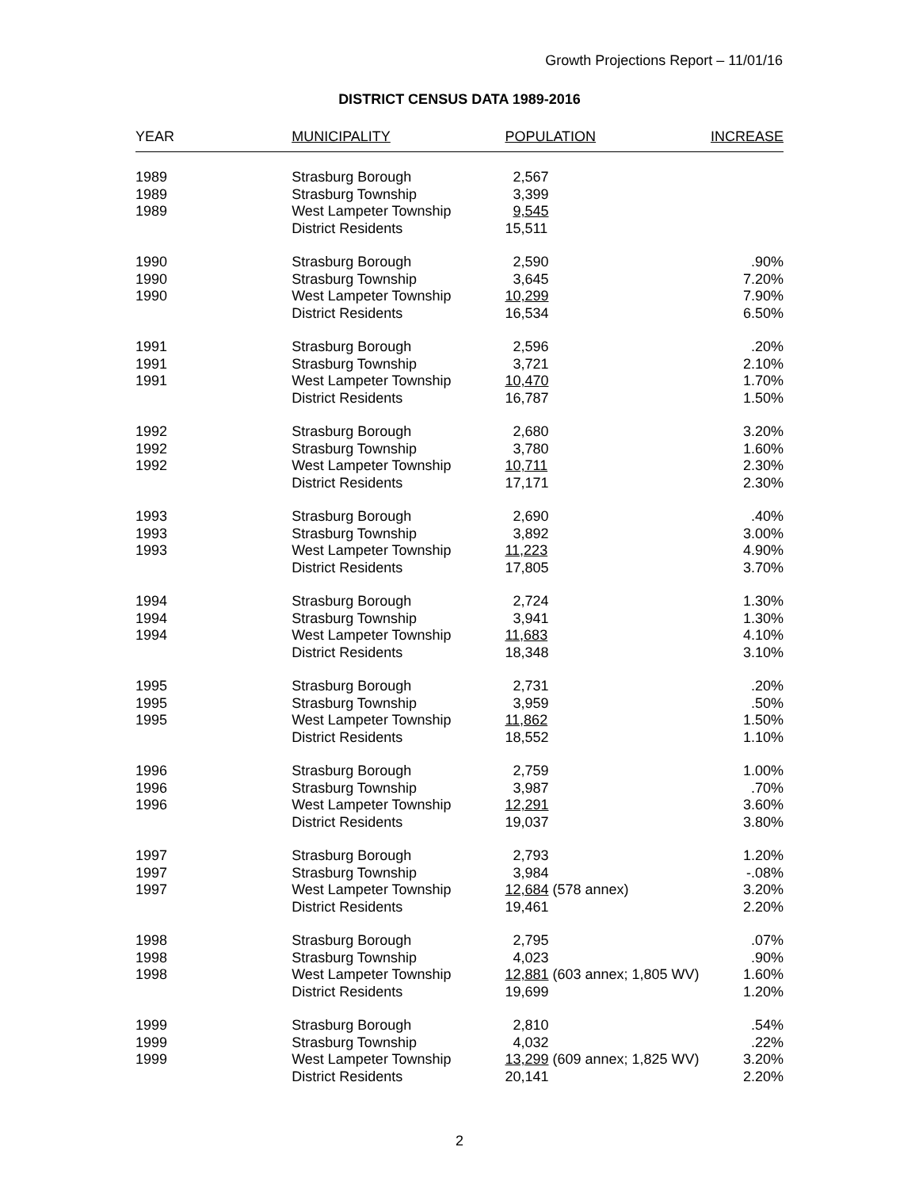Growth Projections Report – 11/01/16
DISTRICT CENSUS DATA 1989-2016
| YEAR | MUNICIPALITY | POPULATION | INCREASE |
| --- | --- | --- | --- |
| 1989 | Strasburg Borough | 2,567 | |
| 1989 | Strasburg Township | 3,399 | |
| 1989 | West Lampeter Township | 9,545 | |
| | District Residents | 15,511 | |
| 1990 | Strasburg Borough | 2,590 | .90% |
| 1990 | Strasburg Township | 3,645 | 7.20% |
| 1990 | West Lampeter Township | 10,299 | 7.90% |
| | District Residents | 16,534 | 6.50% |
| 1991 | Strasburg Borough | 2,596 | .20% |
| 1991 | Strasburg Township | 3,721 | 2.10% |
| 1991 | West Lampeter Township | 10,470 | 1.70% |
| | District Residents | 16,787 | 1.50% |
| 1992 | Strasburg Borough | 2,680 | 3.20% |
| 1992 | Strasburg Township | 3,780 | 1.60% |
| 1992 | West Lampeter Township | 10,711 | 2.30% |
| | District Residents | 17,171 | 2.30% |
| 1993 | Strasburg Borough | 2,690 | .40% |
| 1993 | Strasburg Township | 3,892 | 3.00% |
| 1993 | West Lampeter Township | 11,223 | 4.90% |
| | District Residents | 17,805 | 3.70% |
| 1994 | Strasburg Borough | 2,724 | 1.30% |
| 1994 | Strasburg Township | 3,941 | 1.30% |
| 1994 | West Lampeter Township | 11,683 | 4.10% |
| | District Residents | 18,348 | 3.10% |
| 1995 | Strasburg Borough | 2,731 | .20% |
| 1995 | Strasburg Township | 3,959 | .50% |
| 1995 | West Lampeter Township | 11,862 | 1.50% |
| | District Residents | 18,552 | 1.10% |
| 1996 | Strasburg Borough | 2,759 | 1.00% |
| 1996 | Strasburg Township | 3,987 | .70% |
| 1996 | West Lampeter Township | 12,291 | 3.60% |
| | District Residents | 19,037 | 3.80% |
| 1997 | Strasburg Borough | 2,793 | 1.20% |
| 1997 | Strasburg Township | 3,984 | -.08% |
| 1997 | West Lampeter Township | 12,684 (578 annex) | 3.20% |
| | District Residents | 19,461 | 2.20% |
| 1998 | Strasburg Borough | 2,795 | .07% |
| 1998 | Strasburg Township | 4,023 | .90% |
| 1998 | West Lampeter Township | 12,881 (603 annex; 1,805 WV) | 1.60% |
| | District Residents | 19,699 | 1.20% |
| 1999 | Strasburg Borough | 2,810 | .54% |
| 1999 | Strasburg Township | 4,032 | .22% |
| 1999 | West Lampeter Township | 13,299 (609 annex; 1,825 WV) | 3.20% |
| | District Residents | 20,141 | 2.20% |
2